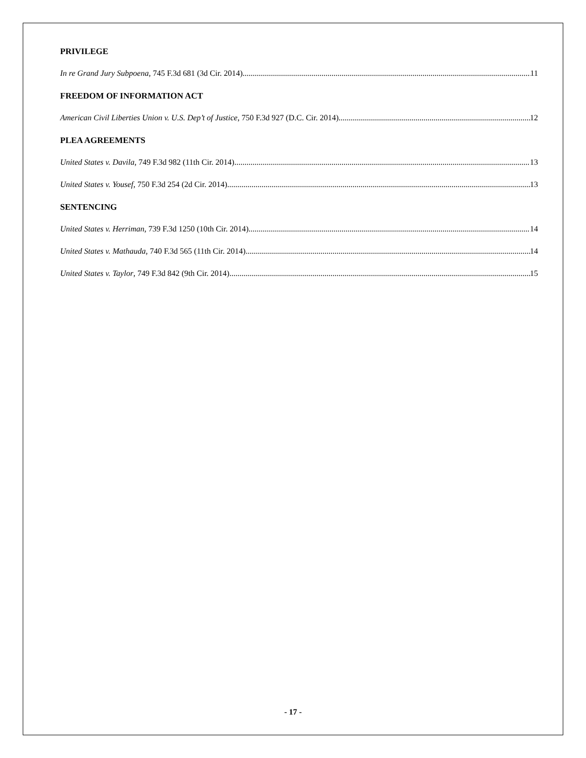PRIVILEGE
In re Grand Jury Subpoena, 745 F.3d 681 (3d Cir. 2014) 11
FREEDOM OF INFORMATION ACT
American Civil Liberties Union v. U.S. Dep’t of Justice, 750 F.3d 927 (D.C. Cir. 2014) 12
PLEA AGREEMENTS
United States v. Davila, 749 F.3d 982 (11th Cir. 2014) 13
United States v. Yousef, 750 F.3d 254 (2d Cir. 2014) 13
SENTENCING
United States v. Herriman, 739 F.3d 1250 (10th Cir. 2014) 14
United States v. Mathauda, 740 F.3d 565 (11th Cir. 2014) 14
United States v. Taylor, 749 F.3d 842 (9th Cir. 2014) 15
- 17 -